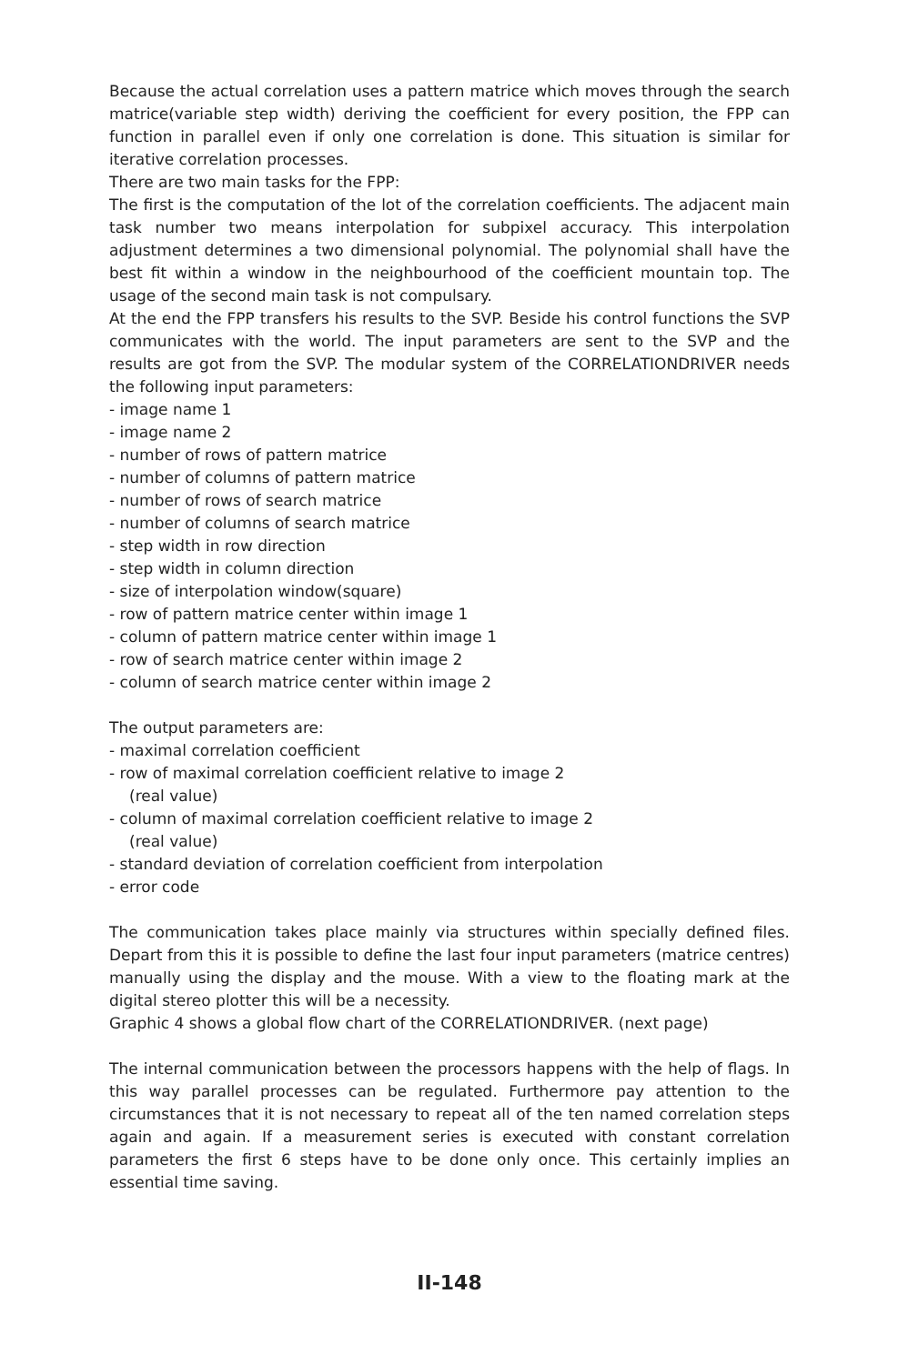Because the actual correlation uses a pattern matrice which moves through the search matrice(variable step width) deriving the coefficient for every position, the FPP can function in parallel even if only one correlation is done. This situation is similar for iterative correlation processes.
There are two main tasks for the FPP:
The first is the computation of the lot of the correlation coefficients. The adjacent main task number two means interpolation for subpixel accuracy. This interpolation adjustment determines a two dimensional polynomial. The polynomial shall have the best fit within a window in the neighbourhood of the coefficient mountain top. The usage of the second main task is not compulsary.
At the end the FPP transfers his results to the SVP. Beside his control functions the SVP communicates with the world. The input parameters are sent to the SVP and the results are got from the SVP. The modular system of the CORRELATIONDRIVER needs the following input parameters:
- image name 1
- image name 2
- number of rows of pattern matrice
- number of columns of pattern matrice
- number of rows of search matrice
- number of columns of search matrice
- step width in row direction
- step width in column direction
- size of interpolation window(square)
- row of pattern matrice center within image 1
- column of pattern matrice center within image 1
- row of search matrice center within image 2
- column of search matrice center within image 2
The output parameters are:
- maximal correlation coefficient
- row of maximal correlation coefficient relative to image 2
(real value)
- column of maximal correlation coefficient relative to image 2
(real value)
- standard deviation of correlation coefficient from interpolation
- error code
The communication takes place mainly via structures within specially defined files. Depart from this it is possible to define the last four input parameters (matrice centres) manually using the display and the mouse. With a view to the floating mark at the digital stereo plotter this will be a necessity.
Graphic 4 shows a global flow chart of the CORRELATIONDRIVER. (next page)
The internal communication between the processors happens with the help of flags. In this way parallel processes can be regulated. Furthermore pay attention to the circumstances that it is not necessary to repeat all of the ten named correlation steps again and again. If a measurement series is executed with constant correlation parameters the first 6 steps have to be done only once. This certainly implies an essential time saving.
II-148